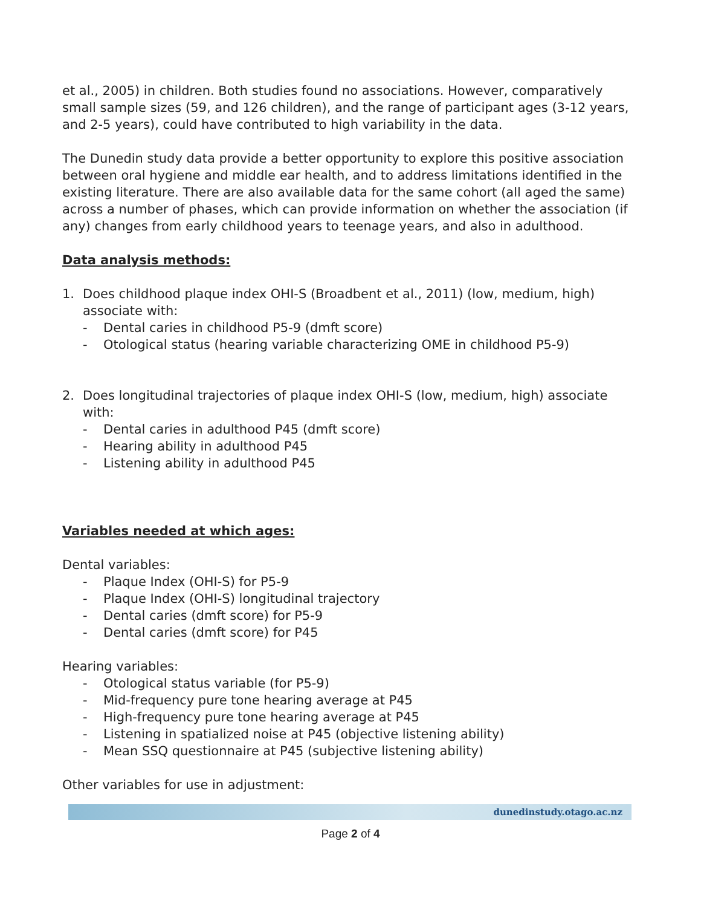et al., 2005) in children. Both studies found no associations. However, comparatively small sample sizes (59, and 126 children), and the range of participant ages (3-12 years, and 2-5 years), could have contributed to high variability in the data.
The Dunedin study data provide a better opportunity to explore this positive association between oral hygiene and middle ear health, and to address limitations identified in the existing literature. There are also available data for the same cohort (all aged the same) across a number of phases, which can provide information on whether the association (if any) changes from early childhood years to teenage years, and also in adulthood.
Data analysis methods:
1. Does childhood plaque index OHI-S (Broadbent et al., 2011) (low, medium, high) associate with:
- Dental caries in childhood P5-9 (dmft score)
- Otological status (hearing variable characterizing OME in childhood P5-9)
2. Does longitudinal trajectories of plaque index OHI-S (low, medium, high) associate with:
- Dental caries in adulthood P45 (dmft score)
- Hearing ability in adulthood P45
- Listening ability in adulthood P45
Variables needed at which ages:
Dental variables:
- Plaque Index (OHI-S) for P5-9
- Plaque Index (OHI-S) longitudinal trajectory
- Dental caries (dmft score) for P5-9
- Dental caries (dmft score) for P45
Hearing variables:
- Otological status variable (for P5-9)
- Mid-frequency pure tone hearing average at P45
- High-frequency pure tone hearing average at P45
- Listening in spatialized noise at P45 (objective listening ability)
- Mean SSQ questionnaire at P45 (subjective listening ability)
Other variables for use in adjustment:
dunedinstudy.otago.ac.nz
Page 2 of 4